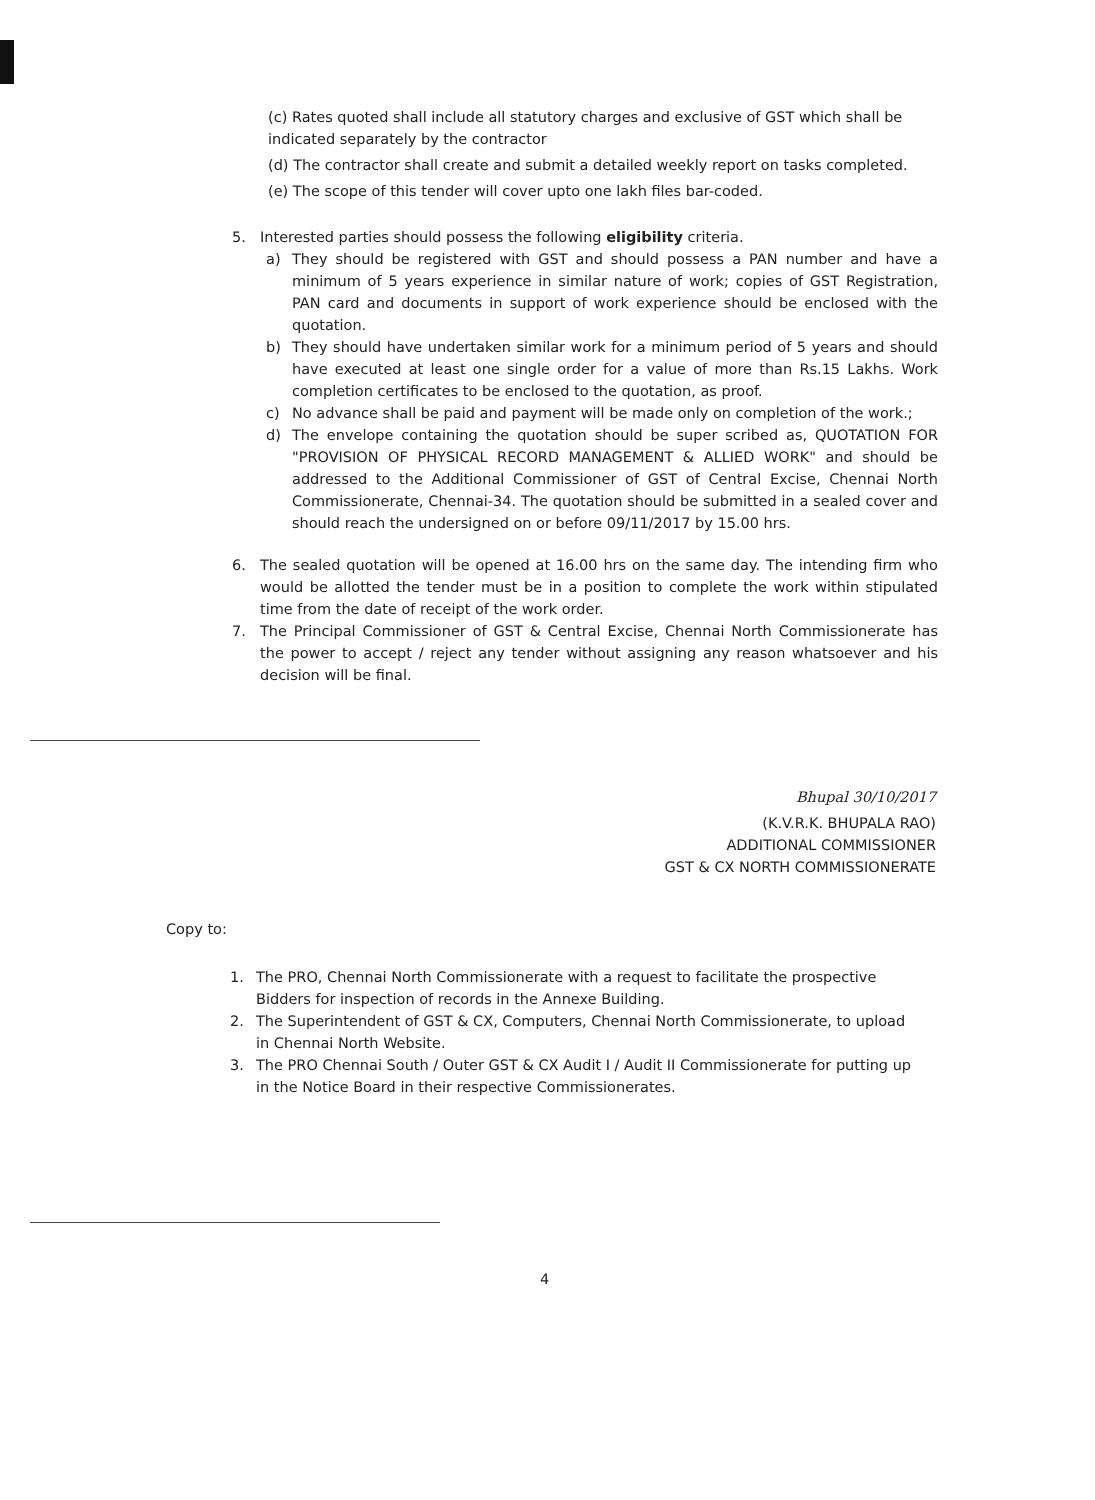(c) Rates quoted shall include all statutory charges and exclusive of GST which shall be indicated separately by the contractor
(d) The contractor shall create and submit a detailed weekly report on tasks completed.
(e) The scope of this tender will cover upto one lakh files bar-coded.
5. Interested parties should possess the following eligibility criteria.
a) They should be registered with GST and should possess a PAN number and have a minimum of 5 years experience in similar nature of work; copies of GST Registration, PAN card and documents in support of work experience should be enclosed with the quotation.
b) They should have undertaken similar work for a minimum period of 5 years and should have executed at least one single order for a value of more than Rs.15 Lakhs. Work completion certificates to be enclosed to the quotation, as proof.
c) No advance shall be paid and payment will be made only on completion of the work.;
d) The envelope containing the quotation should be super scribed as, QUOTATION FOR "PROVISION OF PHYSICAL RECORD MANAGEMENT & ALLIED WORK" and should be addressed to the Additional Commissioner of GST of Central Excise, Chennai North Commissionerate, Chennai-34. The quotation should be submitted in a sealed cover and should reach the undersigned on or before 09/11/2017 by 15.00 hrs.
6. The sealed quotation will be opened at 16.00 hrs on the same day. The intending firm who would be allotted the tender must be in a position to complete the work within stipulated time from the date of receipt of the work order.
7. The Principal Commissioner of GST & Central Excise, Chennai North Commissionerate has the power to accept / reject any tender without assigning any reason whatsoever and his decision will be final.
Bhupal 30/10/2017
(K.V.R.K. BHUPALA RAO)
ADDITIONAL COMMISSIONER
GST & CX NORTH COMMISSIONERATE
Copy to:
1. The PRO, Chennai North Commissionerate with a request to facilitate the prospective Bidders for inspection of records in the Annexe Building.
2. The Superintendent of GST & CX, Computers, Chennai North Commissionerate, to upload in Chennai North Website.
3. The PRO Chennai South / Outer GST & CX Audit I / Audit II Commissionerate for putting up in the Notice Board in their respective Commissionerates.
4